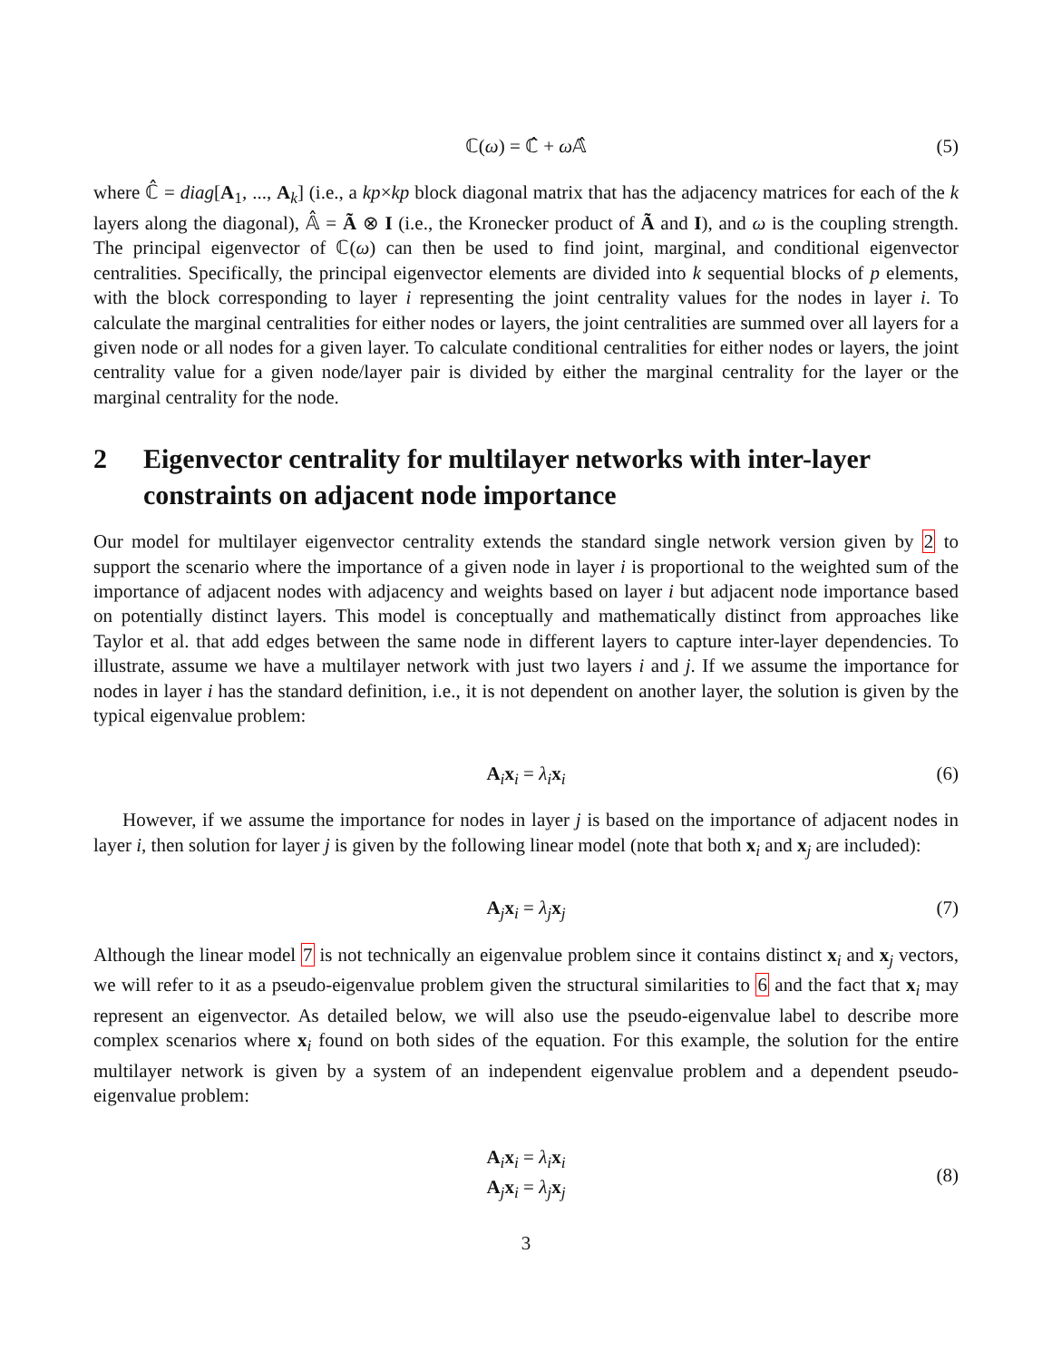ℂ(ω) = ℂ̂ + ω 𝔸̂ (5)
where ℂ̂ = diag[A<sub>1</sub>, ..., A<sub>k</sub>] (i.e., a kp×kp block diagonal matrix that has the adjacency matrices for each of the k layers along the diagonal), 𝔸̂ = Ã ⊗ I (i.e., the Kronecker product of Ã and I), and ω is the coupling strength. The principal eigenvector of ℂ(ω) can then be used to find joint, marginal, and conditional eigenvector centralities. Specifically, the principal eigenvector elements are divided into k sequential blocks of p elements, with the block corresponding to layer i representing the joint centrality values for the nodes in layer i. To calculate the marginal centralities for either nodes or layers, the joint centralities are summed over all layers for a given node or all nodes for a given layer. To calculate conditional centralities for either nodes or layers, the joint centrality value for a given node/layer pair is divided by either the marginal centrality for the layer or the marginal centrality for the node.
2 Eigenvector centrality for multilayer networks with inter-layer constraints on adjacent node importance
Our model for multilayer eigenvector centrality extends the standard single network version given by 2 to support the scenario where the importance of a given node in layer i is proportional to the weighted sum of the importance of adjacent nodes with adjacency and weights based on layer i but adjacent node importance based on potentially distinct layers. This model is conceptually and mathematically distinct from approaches like Taylor et al. that add edges between the same node in different layers to capture inter-layer dependencies. To illustrate, assume we have a multilayer network with just two layers i and j. If we assume the importance for nodes in layer i has the standard definition, i.e., it is not dependent on another layer, the solution is given by the typical eigenvalue problem:
A<sub>i</sub>x<sub>i</sub> = λ<sub>i</sub>x<sub>i</sub> (6)
However, if we assume the importance for nodes in layer j is based on the importance of adjacent nodes in layer i, then solution for layer j is given by the following linear model (note that both x<sub>i</sub> and x<sub>j</sub> are included):
A<sub>j</sub>x<sub>i</sub> = λ<sub>j</sub>x<sub>j</sub> (7)
Although the linear model 7 is not technically an eigenvalue problem since it contains distinct x<sub>i</sub> and x<sub>j</sub> vectors, we will refer to it as a pseudo-eigenvalue problem given the structural similarities to 6 and the fact that x<sub>i</sub> may represent an eigenvector. As detailed below, we will also use the pseudo-eigenvalue label to describe more complex scenarios where x<sub>i</sub> found on both sides of the equation. For this example, the solution for the entire multilayer network is given by a system of an independent eigenvalue problem and a dependent pseudo-eigenvalue problem:
A<sub>i</sub>x<sub>i</sub> = λ<sub>i</sub>x<sub>i</sub>
A<sub>j</sub>x<sub>i</sub> = λ<sub>j</sub>x<sub>j</sub> (8)
3